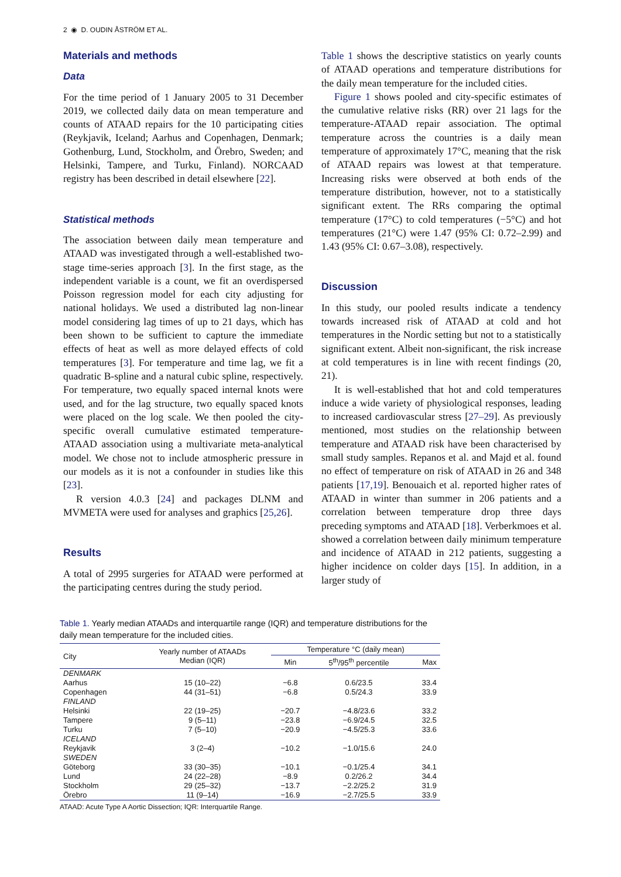2 ◉ D. OUDIN ÅSTRÖM ET AL.
Materials and methods
Data
For the time period of 1 January 2005 to 31 December 2019, we collected daily data on mean temperature and counts of ATAAD repairs for the 10 participating cities (Reykjavik, Iceland; Aarhus and Copenhagen, Denmark; Gothenburg, Lund, Stockholm, and Örebro, Sweden; and Helsinki, Tampere, and Turku, Finland). NORCAAD registry has been described in detail elsewhere [22].
Statistical methods
The association between daily mean temperature and ATAAD was investigated through a well-established two-stage time-series approach [3]. In the first stage, as the independent variable is a count, we fit an overdispersed Poisson regression model for each city adjusting for national holidays. We used a distributed lag non-linear model considering lag times of up to 21 days, which has been shown to be sufficient to capture the immediate effects of heat as well as more delayed effects of cold temperatures [3]. For temperature and time lag, we fit a quadratic B-spline and a natural cubic spline, respectively. For temperature, two equally spaced internal knots were used, and for the lag structure, two equally spaced knots were placed on the log scale. We then pooled the city-specific overall cumulative estimated temperature-ATAAD association using a multivariate meta-analytical model. We chose not to include atmospheric pressure in our models as it is not a confounder in studies like this [23].
R version 4.0.3 [24] and packages DLNM and MVMETA were used for analyses and graphics [25,26].
Results
A total of 2995 surgeries for ATAAD were performed at the participating centres during the study period.
Table 1 shows the descriptive statistics on yearly counts of ATAAD operations and temperature distributions for the daily mean temperature for the included cities.
Figure 1 shows pooled and city-specific estimates of the cumulative relative risks (RR) over 21 lags for the temperature-ATAAD repair association. The optimal temperature across the countries is a daily mean temperature of approximately 17°C, meaning that the risk of ATAAD repairs was lowest at that temperature. Increasing risks were observed at both ends of the temperature distribution, however, not to a statistically significant extent. The RRs comparing the optimal temperature (17°C) to cold temperatures (−5°C) and hot temperatures (21°C) were 1.47 (95% CI: 0.72–2.99) and 1.43 (95% CI: 0.67–3.08), respectively.
Discussion
In this study, our pooled results indicate a tendency towards increased risk of ATAAD at cold and hot temperatures in the Nordic setting but not to a statistically significant extent. Albeit non-significant, the risk increase at cold temperatures is in line with recent findings (20, 21).
It is well-established that hot and cold temperatures induce a wide variety of physiological responses, leading to increased cardiovascular stress [27–29]. As previously mentioned, most studies on the relationship between temperature and ATAAD risk have been characterised by small study samples. Repanos et al. and Majd et al. found no effect of temperature on risk of ATAAD in 26 and 348 patients [17,19]. Benouaich et al. reported higher rates of ATAAD in winter than summer in 206 patients and a correlation between temperature drop three days preceding symptoms and ATAAD [18]. Verberkmoes et al. showed a correlation between daily minimum temperature and incidence of ATAAD in 212 patients, suggesting a higher incidence on colder days [15]. In addition, in a larger study of
Table 1. Yearly median ATAADs and interquartile range (IQR) and temperature distributions for the daily mean temperature for the included cities.
| City | Yearly number of ATAADs Median (IQR) | Temperature °C (daily mean) | | |
| --- | --- | --- | --- | --- |
| | | Min | 5<sup>th</sup>/95<sup>th</sup> percentile | Max |
| DENMARK | | | | |
| Aarhus | 15 (10–22) | −6.8 | 0.6/23.5 | 33.4 |
| Copenhagen | 44 (31–51) | −6.8 | 0.5/24.3 | 33.9 |
| FINLAND | | | | |
| Helsinki | 22 (19–25) | −20.7 | −4.8/23.6 | 33.2 |
| Tampere | 9 (5–11) | −23.8 | −6.9/24.5 | 32.5 |
| Turku | 7 (5–10) | −20.9 | −4.5/25.3 | 33.6 |
| ICELAND | | | | |
| Reykjavik | 3 (2–4) | −10.2 | −1.0/15.6 | 24.0 |
| SWEDEN | | | | |
| Göteborg | 33 (30–35) | −10.1 | −0.1/25.4 | 34.1 |
| Lund | 24 (22–28) | −8.9 | 0.2/26.2 | 34.4 |
| Stockholm | 29 (25–32) | −13.7 | −2.2/25.2 | 31.9 |
| Örebro | 11 (9–14) | −16.9 | −2.7/25.5 | 33.9 |
ATAAD: Acute Type A Aortic Dissection; IQR: Interquartile Range.